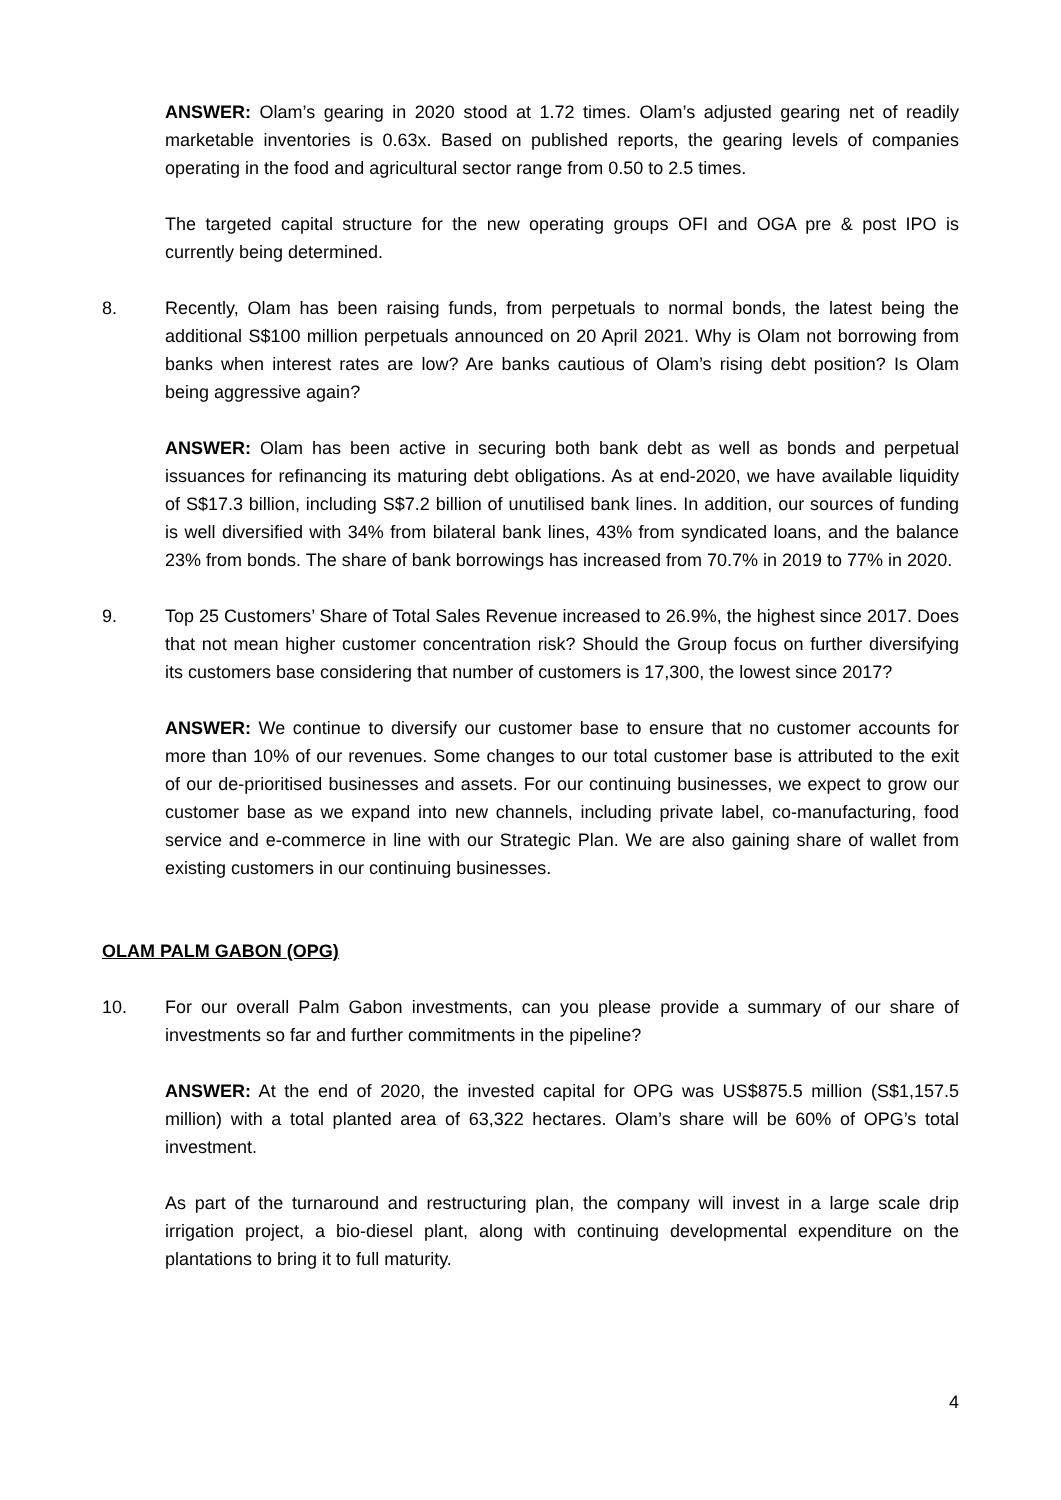ANSWER: Olam’s gearing in 2020 stood at 1.72 times. Olam’s adjusted gearing net of readily marketable inventories is 0.63x. Based on published reports, the gearing levels of companies operating in the food and agricultural sector range from 0.50 to 2.5 times.
The targeted capital structure for the new operating groups OFI and OGA pre & post IPO is currently being determined.
8. Recently, Olam has been raising funds, from perpetuals to normal bonds, the latest being the additional S$100 million perpetuals announced on 20 April 2021. Why is Olam not borrowing from banks when interest rates are low? Are banks cautious of Olam’s rising debt position? Is Olam being aggressive again?
ANSWER: Olam has been active in securing both bank debt as well as bonds and perpetual issuances for refinancing its maturing debt obligations. As at end-2020, we have available liquidity of S$17.3 billion, including S$7.2 billion of unutilised bank lines. In addition, our sources of funding is well diversified with 34% from bilateral bank lines, 43% from syndicated loans, and the balance 23% from bonds. The share of bank borrowings has increased from 70.7% in 2019 to 77% in 2020.
9. Top 25 Customers’ Share of Total Sales Revenue increased to 26.9%, the highest since 2017. Does that not mean higher customer concentration risk? Should the Group focus on further diversifying its customers base considering that number of customers is 17,300, the lowest since 2017?
ANSWER: We continue to diversify our customer base to ensure that no customer accounts for more than 10% of our revenues. Some changes to our total customer base is attributed to the exit of our de-prioritised businesses and assets. For our continuing businesses, we expect to grow our customer base as we expand into new channels, including private label, co-manufacturing, food service and e-commerce in line with our Strategic Plan. We are also gaining share of wallet from existing customers in our continuing businesses.
OLAM PALM GABON (OPG)
10. For our overall Palm Gabon investments, can you please provide a summary of our share of investments so far and further commitments in the pipeline?
ANSWER: At the end of 2020, the invested capital for OPG was US$875.5 million (S$1,157.5 million) with a total planted area of 63,322 hectares. Olam’s share will be 60% of OPG’s total investment.
As part of the turnaround and restructuring plan, the company will invest in a large scale drip irrigation project, a bio-diesel plant, along with continuing developmental expenditure on the plantations to bring it to full maturity.
4